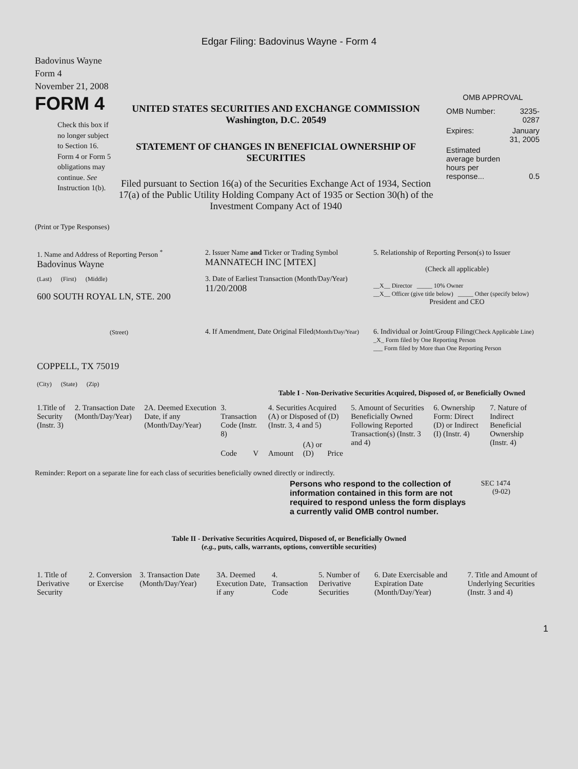Edgar Filing: Badovinus Wayne - Form 4
Badovinus Wayne
Form 4
November 21, 2008
FORM 4
Check this box if no longer subject to Section 16. Form 4 or Form 5 obligations may continue. See Instruction 1(b).
UNITED STATES SECURITIES AND EXCHANGE COMMISSION
Washington, D.C. 20549
STATEMENT OF CHANGES IN BENEFICIAL OWNERSHIP OF SECURITIES
Filed pursuant to Section 16(a) of the Securities Exchange Act of 1934, Section 17(a) of the Public Utility Holding Company Act of 1935 or Section 30(h) of the Investment Company Act of 1940
OMB APPROVAL
| OMB Number: | 3235-0287 |
| Expires: | January 31, 2005 |
| Estimated average burden hours per response... | 0.5 |
(Print or Type Responses)
| 1. Name and Address of Reporting Person <sup>*</sup> Badovinus Wayne | 2. Issuer Name and Ticker or Trading Symbol MANNATECH INC [MTEX] | 5. Relationship of Reporting Person(s) to Issuer (Check all applicable) __X__ Director _____ 10% Owner __X__ Officer (give title below) _____ Other (specify below) President and CEO |
| (Last) (First) (Middle) 600 SOUTH ROYAL LN, STE. 200 | 3. Date of Earliest Transaction (Month/Day/Year) 11/20/2008 | |
| (Street) COPPELL, TX 75019 (City) (State) (Zip) | 4. If Amendment, Date Original Filed (Month/Day/Year) | 6. Individual or Joint/Group Filing (Check Applicable Line) _X_ Form filed by One Reporting Person ___ Form filed by More than One Reporting Person |
Table I - Non-Derivative Securities Acquired, Disposed of, or Beneficially Owned
| 1.Title of Security (Instr. 3) | 2. Transaction Date (Month/Day/Year) | 2A. Deemed Execution Date, if any (Month/Day/Year) | 3. Transaction Code (Instr. 8) | | 4. Securities Acquired (A) or Disposed of (D) (Instr. 3, 4 and 5) | | | 5. Amount of Securities Beneficially Owned Following Reported Transaction(s) (Instr. 3 and 4) | 6. Ownership Form: Direct (D) or Indirect (I) (Instr. 4) | 7. Nature of Indirect Beneficial Ownership (Instr. 4) |
| --- | --- | --- | --- | --- | --- | --- | --- | --- | --- | --- |
| | | | Code | V | Amount | (A) or (D) | Price | | | |
Reminder: Report on a separate line for each class of securities beneficially owned directly or indirectly.
Persons who respond to the collection of information contained in this form are not required to respond unless the form displays a currently valid OMB control number.
SEC 1474
(9-02)
Table II - Derivative Securities Acquired, Disposed of, or Beneficially Owned
(e.g., puts, calls, warrants, options, convertible securities)
| 1. Title of Derivative Security | 2. Conversion or Exercise | 3. Transaction Date (Month/Day/Year) | 3A. Deemed Execution Date, if any | 4. Transaction Code | 5. Number of Derivative Securities | 6. Date Exercisable and Expiration Date (Month/Day/Year) | 7. Title and Amount of Underlying Securities (Instr. 3 and 4) |
| --- | --- | --- | --- | --- | --- | --- | --- |
1